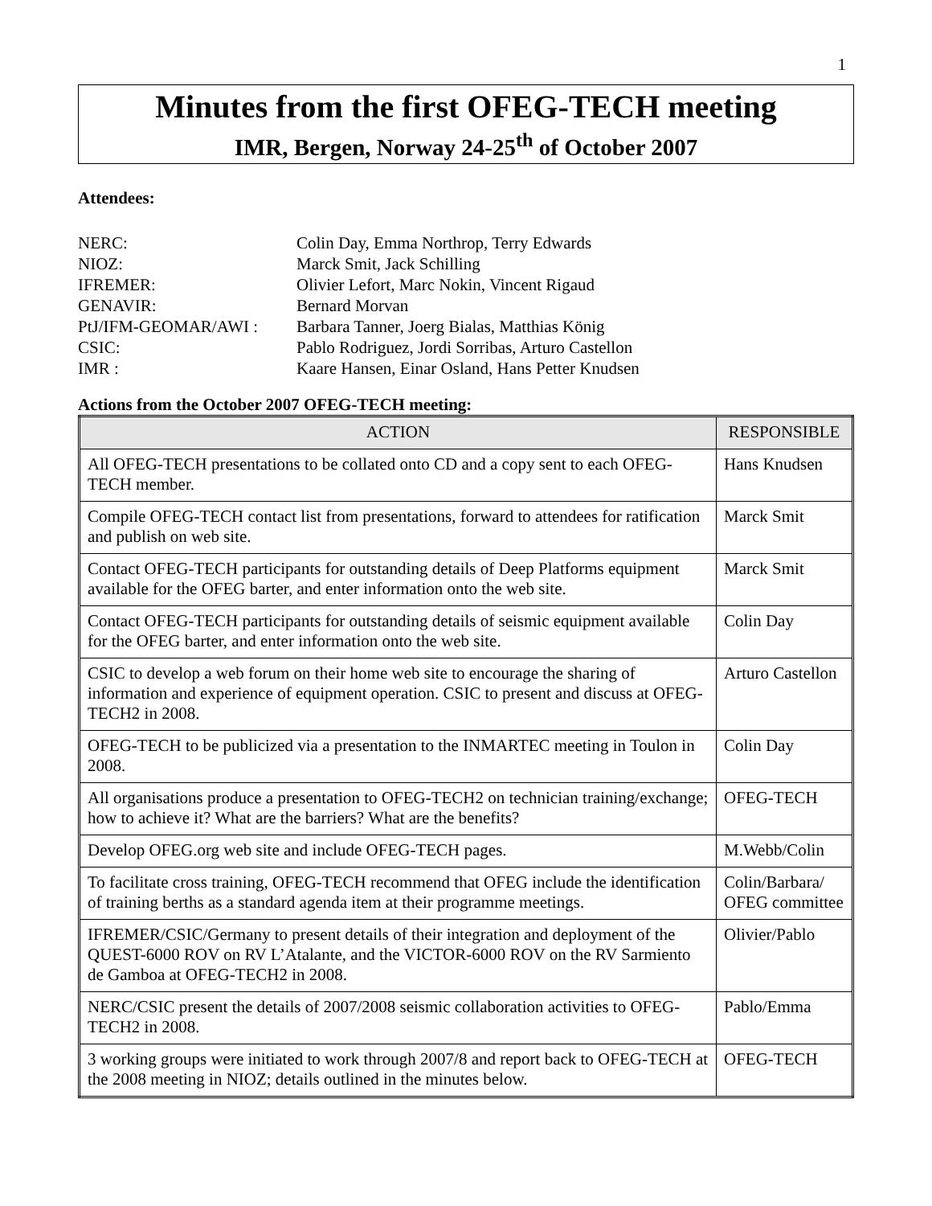1
Minutes from the first OFEG-TECH meeting
IMR, Bergen, Norway 24-25<sup>th</sup> of October 2007
Attendees:
NERC:
Colin Day, Emma Northrop, Terry Edwards
NIOZ:
Marck Smit, Jack Schilling
IFREMER:
Olivier Lefort, Marc Nokin, Vincent Rigaud
GENAVIR:
Bernard Morvan
PtJ/IFM-GEOMAR/AWI :
Barbara Tanner, Joerg Bialas, Matthias König
CSIC:
Pablo Rodriguez, Jordi Sorribas, Arturo Castellon
IMR :
Kaare Hansen, Einar Osland, Hans Petter Knudsen
Actions from the October 2007 OFEG-TECH meeting:
| ACTION | RESPONSIBLE |
| --- | --- |
| All OFEG-TECH presentations to be collated onto CD and a copy sent to each OFEG-TECH member. | Hans Knudsen |
| Compile OFEG-TECH contact list from presentations, forward to attendees for ratification and publish on web site. | Marck Smit |
| Contact OFEG-TECH participants for outstanding details of Deep Platforms equipment available for the OFEG barter, and enter information onto the web site. | Marck Smit |
| Contact OFEG-TECH participants for outstanding details of seismic equipment available for the OFEG barter, and enter information onto the web site. | Colin Day |
| CSIC to develop a web forum on their home web site to encourage the sharing of information and experience of equipment operation. CSIC to present and discuss at OFEG-TECH2 in 2008. | Arturo Castellon |
| OFEG-TECH to be publicized via a presentation to the INMARTEC meeting in Toulon in 2008. | Colin Day |
| All organisations produce a presentation to OFEG-TECH2 on technician training/exchange; how to achieve it? What are the barriers? What are the benefits? | OFEG-TECH |
| Develop OFEG.org web site and include OFEG-TECH pages. | M.Webb/Colin |
| To facilitate cross training, OFEG-TECH recommend that OFEG include the identification of training berths as a standard agenda item at their programme meetings. | Colin/Barbara/ OFEG committee |
| IFREMER/CSIC/Germany to present details of their integration and deployment of the QUEST-6000 ROV on RV L’Atalante, and the VICTOR-6000 ROV on the RV Sarmiento de Gamboa at OFEG-TECH2 in 2008. | Olivier/Pablo |
| NERC/CSIC present the details of 2007/2008 seismic collaboration activities to OFEG-TECH2 in 2008. | Pablo/Emma |
| 3 working groups were initiated to work through 2007/8 and report back to OFEG-TECH at the 2008 meeting in NIOZ; details outlined in the minutes below. | OFEG-TECH |